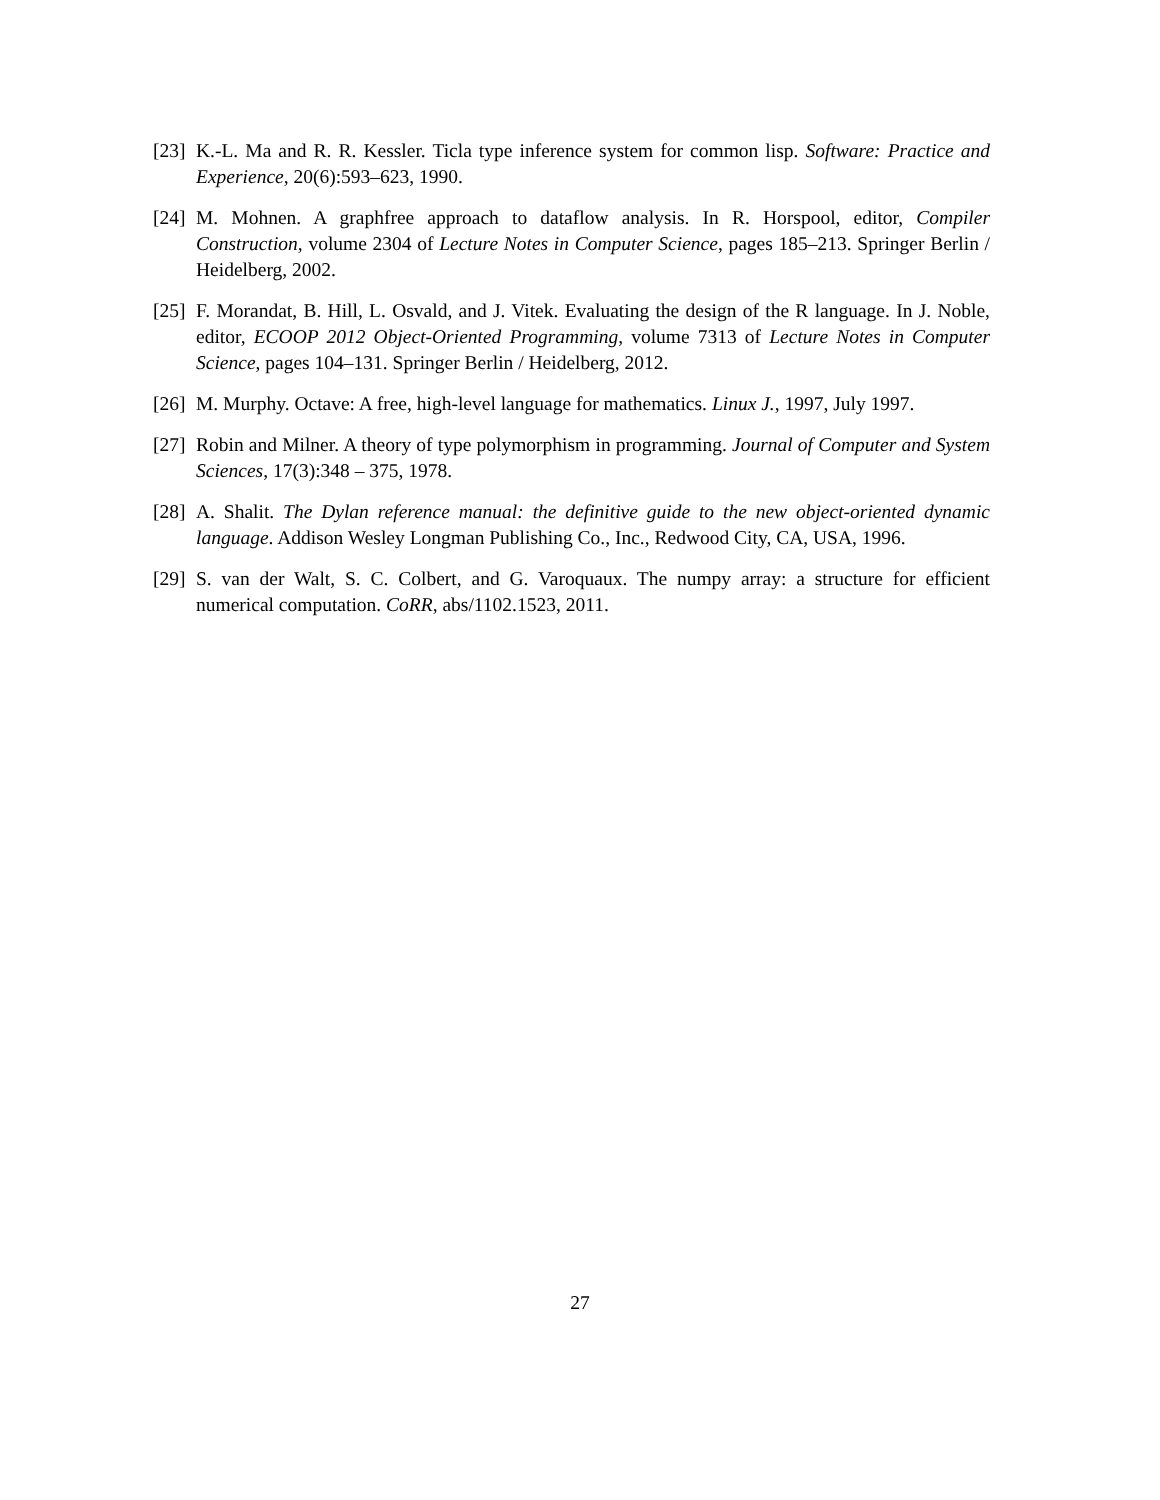[23]
K.-L. Ma and R. R. Kessler. Ticla type inference system for common lisp. Software: Practice and Experience, 20(6):593–623, 1990.
[24]
M. Mohnen. A graphfree approach to dataflow analysis. In R. Horspool, editor, Compiler Construction, volume 2304 of Lecture Notes in Computer Science, pages 185–213. Springer Berlin / Heidelberg, 2002.
[25]
F. Morandat, B. Hill, L. Osvald, and J. Vitek. Evaluating the design of the R language. In J. Noble, editor, ECOOP 2012 Object-Oriented Programming, volume 7313 of Lecture Notes in Computer Science, pages 104–131. Springer Berlin / Heidelberg, 2012.
[26]
M. Murphy. Octave: A free, high-level language for mathematics. Linux J., 1997, July 1997.
[27]
Robin and Milner. A theory of type polymorphism in programming. Journal of Computer and System Sciences, 17(3):348 – 375, 1978.
[28]
A. Shalit. The Dylan reference manual: the definitive guide to the new object-oriented dynamic language. Addison Wesley Longman Publishing Co., Inc., Redwood City, CA, USA, 1996.
[29]
S. van der Walt, S. C. Colbert, and G. Varoquaux. The numpy array: a structure for efficient numerical computation. CoRR, abs/1102.1523, 2011.
27